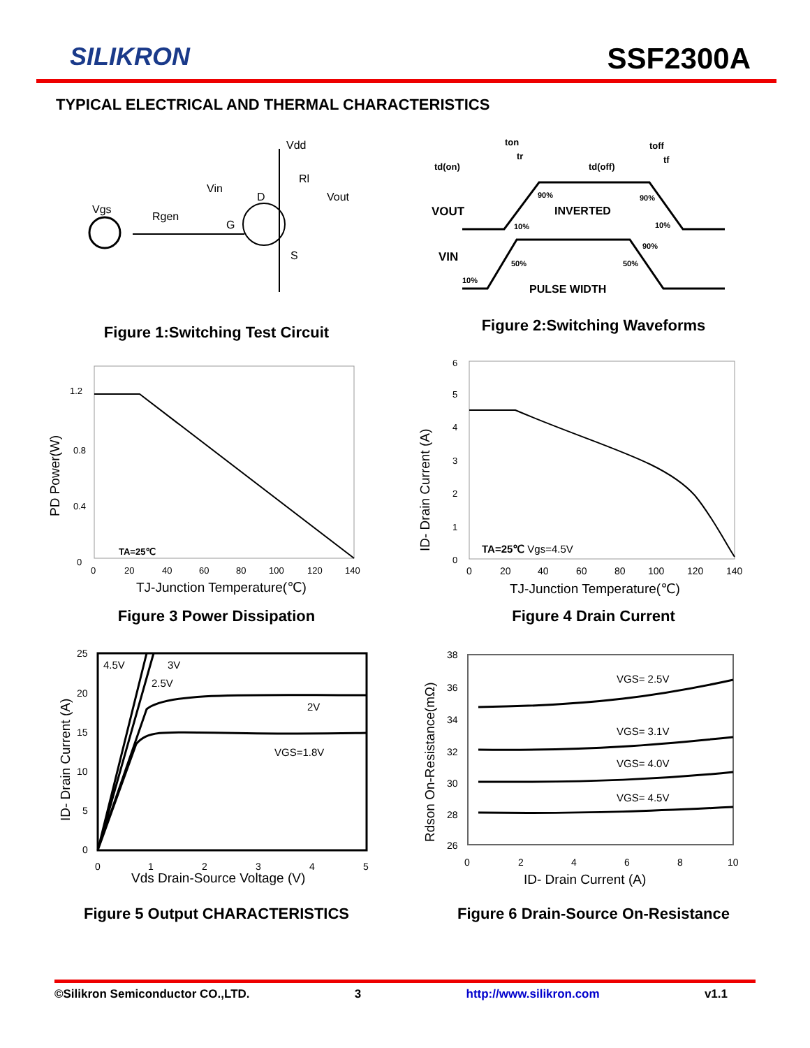SILIKRON SSF2300A
TYPICAL ELECTRICAL AND THERMAL CHARACTERISTICS
Vgs
Rgen
Vin
G
Vdd
Rl
D
Vout
S
Figure 1:Switching Test Circuit
td(on)
ton
tr
td(off)
toff
tf
VOUT
INVERTED
VIN
PULSE WIDTH
90%
90%
10%
10%
90%
50%
50%
10%
Figure 2:Switching Waveforms
1.2
0.8
0.4
0
0
20
40
60
80
100
120
140
TA=25℃
TJ-Junction Temperature(℃)
PD Power(W)
Figure 3 Power Dissipation
6
5
4
3
2
1
0
0
20
40
60
80
100
120
140
TA=25℃ Vgs=4.5V
TJ-Junction Temperature(℃)
ID- Drain Current (A)
Figure 4 Drain Current
25
20
15
10
5
0
0
1
2
3
4
5
4.5V
3V
2.5V
2V
VGS=1.8V
Vds Drain-Source Voltage (V)
ID- Drain Current (A)
Figure 5 Output CHARACTERISTICS
38
36
34
32
30
28
26
0
2
4
6
8
10
VGS= 2.5V
VGS= 3.1V
VGS= 4.0V
VGS= 4.5V
ID- Drain Current (A)
Rdson On-Resistance(mΩ)
Figure 6 Drain-Source On-Resistance
©Silikron Semiconductor CO.,LTD. 3 http://www.silikron.com v1.1